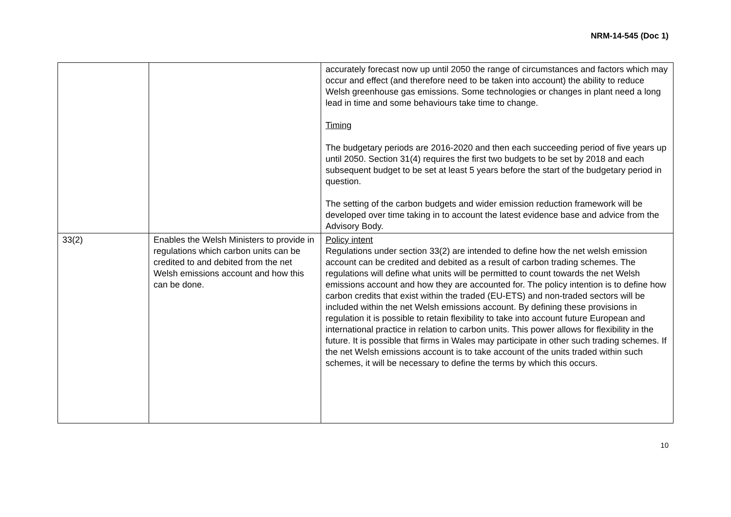NRM-14-545 (Doc 1)
| | | accurately forecast now up until 2050 the range of circumstances and factors which may occur and effect (and therefore need to be taken into account) the ability to reduce Welsh greenhouse gas emissions. Some technologies or changes in plant need a long lead in time and some behaviours take time to change. Timing The budgetary periods are 2016-2020 and then each succeeding period of five years up until 2050. Section 31(4) requires the first two budgets to be set by 2018 and each subsequent budget to be set at least 5 years before the start of the budgetary period in question. The setting of the carbon budgets and wider emission reduction framework will be developed over time taking in to account the latest evidence base and advice from the Advisory Body. |
| 33(2) | Enables the Welsh Ministers to provide in regulations which carbon units can be credited to and debited from the net Welsh emissions account and how this can be done. | Policy intent Regulations under section 33(2) are intended to define how the net welsh emission account can be credited and debited as a result of carbon trading schemes. The regulations will define what units will be permitted to count towards the net Welsh emissions account and how they are accounted for. The policy intention is to define how carbon credits that exist within the traded (EU-ETS) and non-traded sectors will be included within the net Welsh emissions account. By defining these provisions in regulation it is possible to retain flexibility to take into account future European and international practice in relation to carbon units. This power allows for flexibility in the future. It is possible that firms in Wales may participate in other such trading schemes. If the net Welsh emissions account is to take account of the units traded within such schemes, it will be necessary to define the terms by which this occurs. |
10